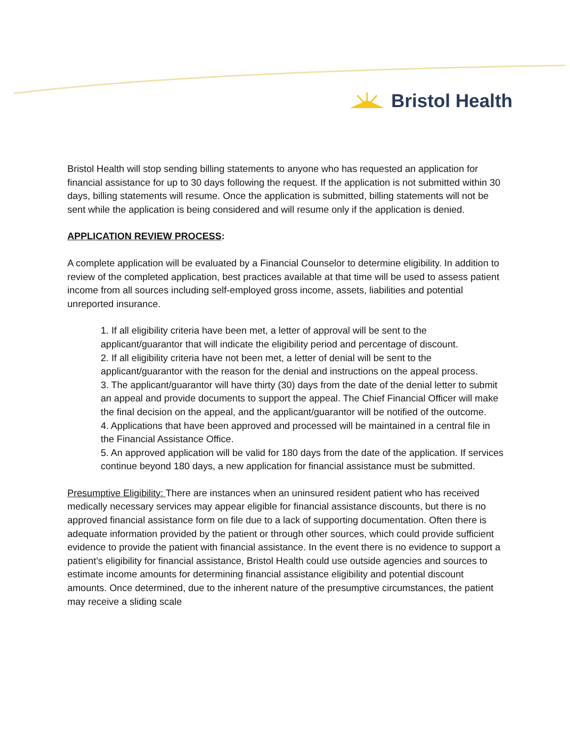Bristol Health
Bristol Health will stop sending billing statements to anyone who has requested an application for financial assistance for up to 30 days following the request. If the application is not submitted within 30 days, billing statements will resume. Once the application is submitted, billing statements will not be sent while the application is being considered and will resume only if the application is denied.
APPLICATION REVIEW PROCESS:
A complete application will be evaluated by a Financial Counselor to determine eligibility. In addition to review of the completed application, best practices available at that time will be used to assess patient income from all sources including self-employed gross income, assets, liabilities and potential unreported insurance.
1. If all eligibility criteria have been met, a letter of approval will be sent to the applicant/guarantor that will indicate the eligibility period and percentage of discount.
2. If all eligibility criteria have not been met, a letter of denial will be sent to the applicant/guarantor with the reason for the denial and instructions on the appeal process.
3. The applicant/guarantor will have thirty (30) days from the date of the denial letter to submit an appeal and provide documents to support the appeal. The Chief Financial Officer will make the final decision on the appeal, and the applicant/guarantor will be notified of the outcome.
4. Applications that have been approved and processed will be maintained in a central file in the Financial Assistance Office.
5. An approved application will be valid for 180 days from the date of the application. If services continue beyond 180 days, a new application for financial assistance must be submitted.
Presumptive Eligibility: There are instances when an uninsured resident patient who has received medically necessary services may appear eligible for financial assistance discounts, but there is no approved financial assistance form on file due to a lack of supporting documentation. Often there is adequate information provided by the patient or through other sources, which could provide sufficient evidence to provide the patient with financial assistance. In the event there is no evidence to support a patient’s eligibility for financial assistance, Bristol Health could use outside agencies and sources to estimate income amounts for determining financial assistance eligibility and potential discount amounts. Once determined, due to the inherent nature of the presumptive circumstances, the patient may receive a sliding scale